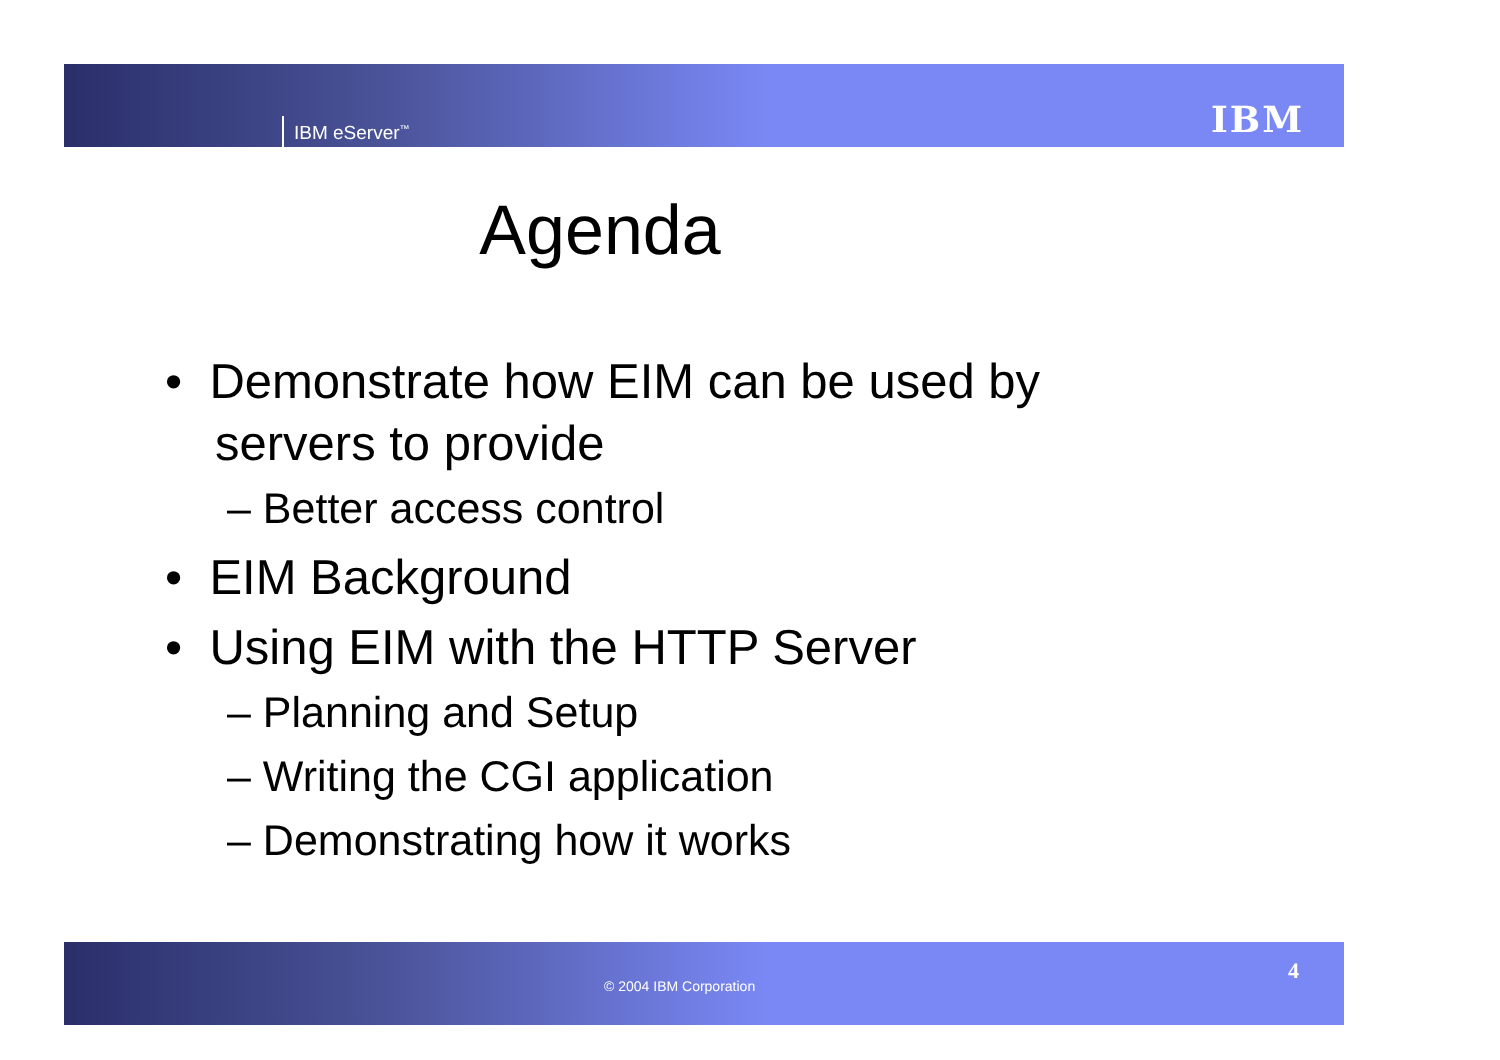IBM eServer<sup>™</sup> IBM
Agenda
• Demonstrate how EIM can be used by servers to provide
– Better access control
• EIM Background
• Using EIM with the HTTP Server
– Planning and Setup
– Writing the CGI application
– Demonstrating how it works
© 2004 IBM Corporation
4